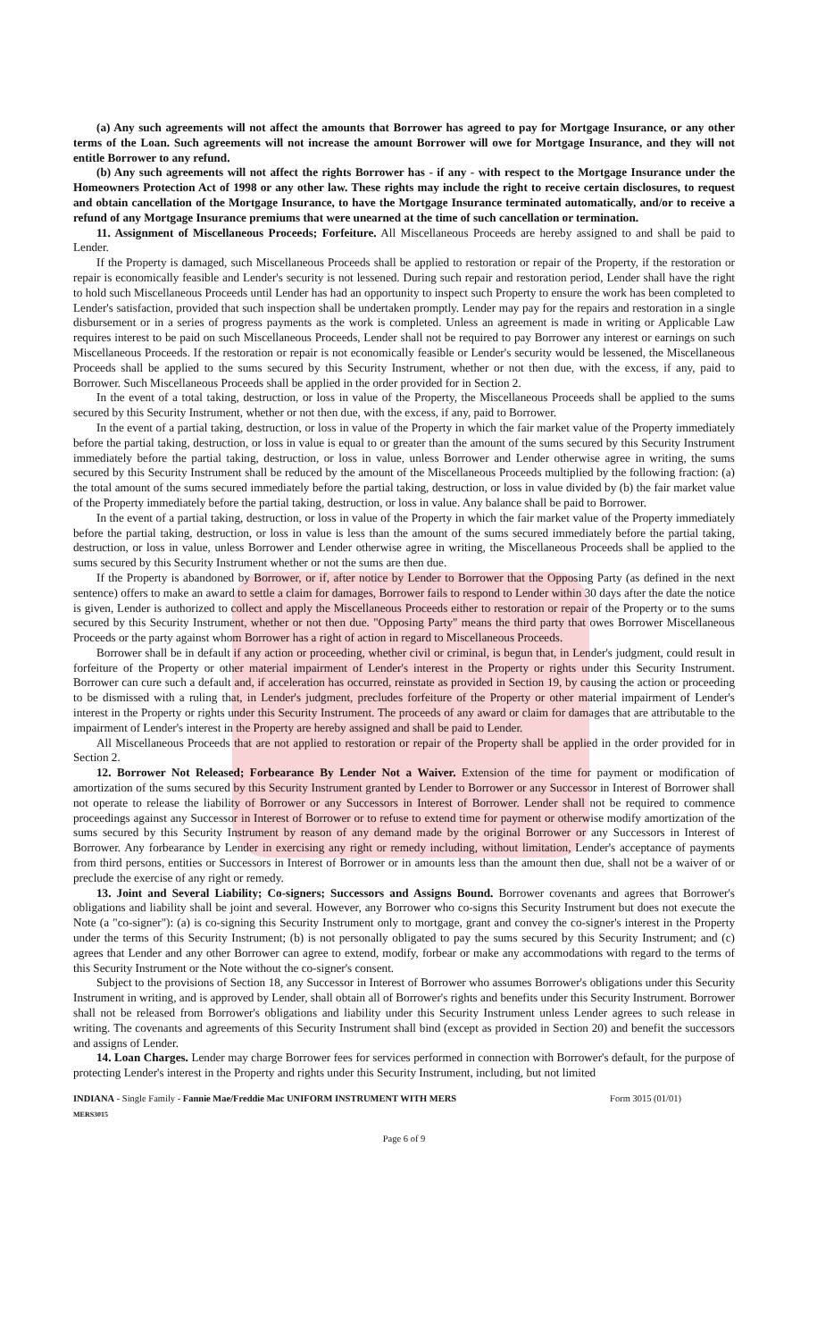(a) Any such agreements will not affect the amounts that Borrower has agreed to pay for Mortgage Insurance, or any other terms of the Loan. Such agreements will not increase the amount Borrower will owe for Mortgage Insurance, and they will not entitle Borrower to any refund.
(b) Any such agreements will not affect the rights Borrower has - if any - with respect to the Mortgage Insurance under the Homeowners Protection Act of 1998 or any other law. These rights may include the right to receive certain disclosures, to request and obtain cancellation of the Mortgage Insurance, to have the Mortgage Insurance terminated automatically, and/or to receive a refund of any Mortgage Insurance premiums that were unearned at the time of such cancellation or termination.
11. Assignment of Miscellaneous Proceeds; Forfeiture. All Miscellaneous Proceeds are hereby assigned to and shall be paid to Lender.
If the Property is damaged, such Miscellaneous Proceeds shall be applied to restoration or repair of the Property, if the restoration or repair is economically feasible and Lender's security is not lessened. During such repair and restoration period, Lender shall have the right to hold such Miscellaneous Proceeds until Lender has had an opportunity to inspect such Property to ensure the work has been completed to Lender's satisfaction, provided that such inspection shall be undertaken promptly. Lender may pay for the repairs and restoration in a single disbursement or in a series of progress payments as the work is completed. Unless an agreement is made in writing or Applicable Law requires interest to be paid on such Miscellaneous Proceeds, Lender shall not be required to pay Borrower any interest or earnings on such Miscellaneous Proceeds. If the restoration or repair is not economically feasible or Lender's security would be lessened, the Miscellaneous Proceeds shall be applied to the sums secured by this Security Instrument, whether or not then due, with the excess, if any, paid to Borrower. Such Miscellaneous Proceeds shall be applied in the order provided for in Section 2.
In the event of a total taking, destruction, or loss in value of the Property, the Miscellaneous Proceeds shall be applied to the sums secured by this Security Instrument, whether or not then due, with the excess, if any, paid to Borrower.
In the event of a partial taking, destruction, or loss in value of the Property in which the fair market value of the Property immediately before the partial taking, destruction, or loss in value is equal to or greater than the amount of the sums secured by this Security Instrument immediately before the partial taking, destruction, or loss in value, unless Borrower and Lender otherwise agree in writing, the sums secured by this Security Instrument shall be reduced by the amount of the Miscellaneous Proceeds multiplied by the following fraction: (a) the total amount of the sums secured immediately before the partial taking, destruction, or loss in value divided by (b) the fair market value of the Property immediately before the partial taking, destruction, or loss in value. Any balance shall be paid to Borrower.
In the event of a partial taking, destruction, or loss in value of the Property in which the fair market value of the Property immediately before the partial taking, destruction, or loss in value is less than the amount of the sums secured immediately before the partial taking, destruction, or loss in value, unless Borrower and Lender otherwise agree in writing, the Miscellaneous Proceeds shall be applied to the sums secured by this Security Instrument whether or not the sums are then due.
If the Property is abandoned by Borrower, or if, after notice by Lender to Borrower that the Opposing Party (as defined in the next sentence) offers to make an award to settle a claim for damages, Borrower fails to respond to Lender within 30 days after the date the notice is given, Lender is authorized to collect and apply the Miscellaneous Proceeds either to restoration or repair of the Property or to the sums secured by this Security Instrument, whether or not then due. "Opposing Party" means the third party that owes Borrower Miscellaneous Proceeds or the party against whom Borrower has a right of action in regard to Miscellaneous Proceeds.
Borrower shall be in default if any action or proceeding, whether civil or criminal, is begun that, in Lender's judgment, could result in forfeiture of the Property or other material impairment of Lender's interest in the Property or rights under this Security Instrument. Borrower can cure such a default and, if acceleration has occurred, reinstate as provided in Section 19, by causing the action or proceeding to be dismissed with a ruling that, in Lender's judgment, precludes forfeiture of the Property or other material impairment of Lender's interest in the Property or rights under this Security Instrument. The proceeds of any award or claim for damages that are attributable to the impairment of Lender's interest in the Property are hereby assigned and shall be paid to Lender.
All Miscellaneous Proceeds that are not applied to restoration or repair of the Property shall be applied in the order provided for in Section 2.
12. Borrower Not Released; Forbearance By Lender Not a Waiver. Extension of the time for payment or modification of amortization of the sums secured by this Security Instrument granted by Lender to Borrower or any Successor in Interest of Borrower shall not operate to release the liability of Borrower or any Successors in Interest of Borrower. Lender shall not be required to commence proceedings against any Successor in Interest of Borrower or to refuse to extend time for payment or otherwise modify amortization of the sums secured by this Security Instrument by reason of any demand made by the original Borrower or any Successors in Interest of Borrower. Any forbearance by Lender in exercising any right or remedy including, without limitation, Lender's acceptance of payments from third persons, entities or Successors in Interest of Borrower or in amounts less than the amount then due, shall not be a waiver of or preclude the exercise of any right or remedy.
13. Joint and Several Liability; Co-signers; Successors and Assigns Bound. Borrower covenants and agrees that Borrower's obligations and liability shall be joint and several. However, any Borrower who co-signs this Security Instrument but does not execute the Note (a "co-signer"): (a) is co-signing this Security Instrument only to mortgage, grant and convey the co-signer's interest in the Property under the terms of this Security Instrument; (b) is not personally obligated to pay the sums secured by this Security Instrument; and (c) agrees that Lender and any other Borrower can agree to extend, modify, forbear or make any accommodations with regard to the terms of this Security Instrument or the Note without the co-signer's consent.
Subject to the provisions of Section 18, any Successor in Interest of Borrower who assumes Borrower's obligations under this Security Instrument in writing, and is approved by Lender, shall obtain all of Borrower's rights and benefits under this Security Instrument. Borrower shall not be released from Borrower's obligations and liability under this Security Instrument unless Lender agrees to such release in writing. The covenants and agreements of this Security Instrument shall bind (except as provided in Section 20) and benefit the successors and assigns of Lender.
14. Loan Charges. Lender may charge Borrower fees for services performed in connection with Borrower's default, for the purpose of protecting Lender's interest in the Property and rights under this Security Instrument, including, but not limited
INDIANA - Single Family - Fannie Mae/Freddie Mac UNIFORM INSTRUMENT WITH MERS
MERS3015
Form 3015 (01/01)
Page 6 of 9